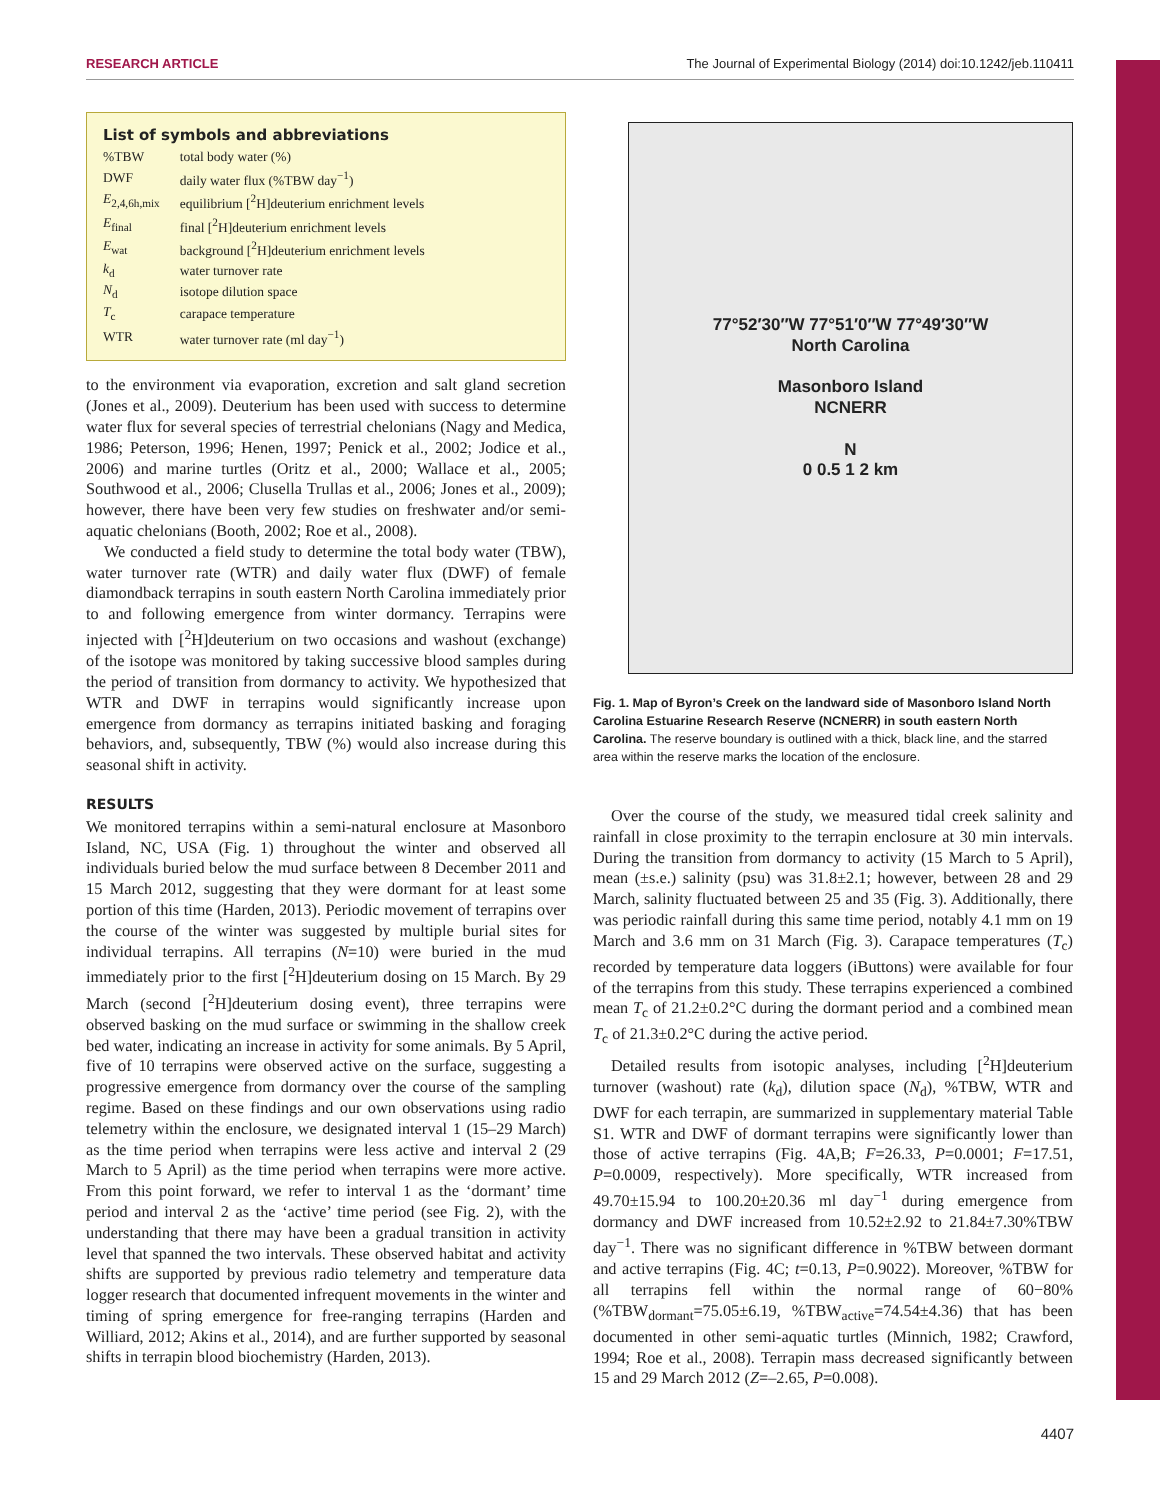RESEARCH ARTICLE The Journal of Experimental Biology (2014) doi:10.1242/jeb.110411
List of symbols and abbreviations
| %TBW | total body water (%) |
| DWF | daily water flux (%TBW day<sup>−1</sup>) |
| E<sub>2,4,6h,mix</sub> | equilibrium [<sup>2</sup>H]deuterium enrichment levels |
| E<sub>final</sub> | final [<sup>2</sup>H]deuterium enrichment levels |
| E<sub>wat</sub> | background [<sup>2</sup>H]deuterium enrichment levels |
| k<sub>d</sub> | water turnover rate |
| N<sub>d</sub> | isotope dilution space |
| T<sub>c</sub> | carapace temperature |
| WTR | water turnover rate (ml day<sup>−1</sup>) |
to the environment via evaporation, excretion and salt gland secretion (Jones et al., 2009). Deuterium has been used with success to determine water flux for several species of terrestrial chelonians (Nagy and Medica, 1986; Peterson, 1996; Henen, 1997; Penick et al., 2002; Jodice et al., 2006) and marine turtles (Oritz et al., 2000; Wallace et al., 2005; Southwood et al., 2006; Clusella Trullas et al., 2006; Jones et al., 2009); however, there have been very few studies on freshwater and/or semi-aquatic chelonians (Booth, 2002; Roe et al., 2008).
We conducted a field study to determine the total body water (TBW), water turnover rate (WTR) and daily water flux (DWF) of female diamondback terrapins in south eastern North Carolina immediately prior to and following emergence from winter dormancy. Terrapins were injected with [<sup>2</sup>H]deuterium on two occasions and washout (exchange) of the isotope was monitored by taking successive blood samples during the period of transition from dormancy to activity. We hypothesized that WTR and DWF in terrapins would significantly increase upon emergence from dormancy as terrapins initiated basking and foraging behaviors, and, subsequently, TBW (%) would also increase during this seasonal shift in activity.
RESULTS
We monitored terrapins within a semi-natural enclosure at Masonboro Island, NC, USA (Fig. 1) throughout the winter and observed all individuals buried below the mud surface between 8 December 2011 and 15 March 2012, suggesting that they were dormant for at least some portion of this time (Harden, 2013). Periodic movement of terrapins over the course of the winter was suggested by multiple burial sites for individual terrapins. All terrapins (N=10) were buried in the mud immediately prior to the first [<sup>2</sup>H]deuterium dosing on 15 March. By 29 March (second [<sup>2</sup>H]deuterium dosing event), three terrapins were observed basking on the mud surface or swimming in the shallow creek bed water, indicating an increase in activity for some animals. By 5 April, five of 10 terrapins were observed active on the surface, suggesting a progressive emergence from dormancy over the course of the sampling regime. Based on these findings and our own observations using radio telemetry within the enclosure, we designated interval 1 (15–29 March) as the time period when terrapins were less active and interval 2 (29 March to 5 April) as the time period when terrapins were more active. From this point forward, we refer to interval 1 as the ‘dormant’ time period and interval 2 as the ‘active’ time period (see Fig. 2), with the understanding that there may have been a gradual transition in activity level that spanned the two intervals. These observed habitat and activity shifts are supported by previous radio telemetry and temperature data logger research that documented infrequent movements in the winter and timing of spring emergence for free-ranging terrapins (Harden and Williard, 2012; Akins et al., 2014), and are further supported by seasonal shifts in terrapin blood biochemistry (Harden, 2013).
77°52′30″W 77°51′0″W 77°49′30″W
North Carolina
Masonboro Island
NCNERR
N
0 0.5 1 2 km
Fig. 1. Map of Byron’s Creek on the landward side of Masonboro Island North Carolina Estuarine Research Reserve (NCNERR) in south eastern North Carolina. The reserve boundary is outlined with a thick, black line, and the starred area within the reserve marks the location of the enclosure.
Over the course of the study, we measured tidal creek salinity and rainfall in close proximity to the terrapin enclosure at 30 min intervals. During the transition from dormancy to activity (15 March to 5 April), mean (±s.e.) salinity (psu) was 31.8±2.1; however, between 28 and 29 March, salinity fluctuated between 25 and 35 (Fig. 3). Additionally, there was periodic rainfall during this same time period, notably 4.1 mm on 19 March and 3.6 mm on 31 March (Fig. 3). Carapace temperatures (T<sub>c</sub>) recorded by temperature data loggers (iButtons) were available for four of the terrapins from this study. These terrapins experienced a combined mean T<sub>c</sub> of 21.2±0.2°C during the dormant period and a combined mean T<sub>c</sub> of 21.3±0.2°C during the active period.
Detailed results from isotopic analyses, including [<sup>2</sup>H]deuterium turnover (washout) rate (k<sub>d</sub>), dilution space (N<sub>d</sub>), %TBW, WTR and DWF for each terrapin, are summarized in supplementary material Table S1. WTR and DWF of dormant terrapins were significantly lower than those of active terrapins (Fig. 4A,B; F=26.33, P=0.0001; F=17.51, P=0.0009, respectively). More specifically, WTR increased from 49.70±15.94 to 100.20±20.36 ml day<sup>−1</sup> during emergence from dormancy and DWF increased from 10.52±2.92 to 21.84±7.30%TBW day<sup>−1</sup>. There was no significant difference in %TBW between dormant and active terrapins (Fig. 4C; t=0.13, P=0.9022). Moreover, %TBW for all terrapins fell within the normal range of 60−80% (%TBW<sub>dormant</sub>=75.05±6.19, %TBW<sub>active</sub>=74.54±4.36) that has been documented in other semi-aquatic turtles (Minnich, 1982; Crawford, 1994; Roe et al., 2008). Terrapin mass decreased significantly between 15 and 29 March 2012 (Z=–2.65, P=0.008).
4407